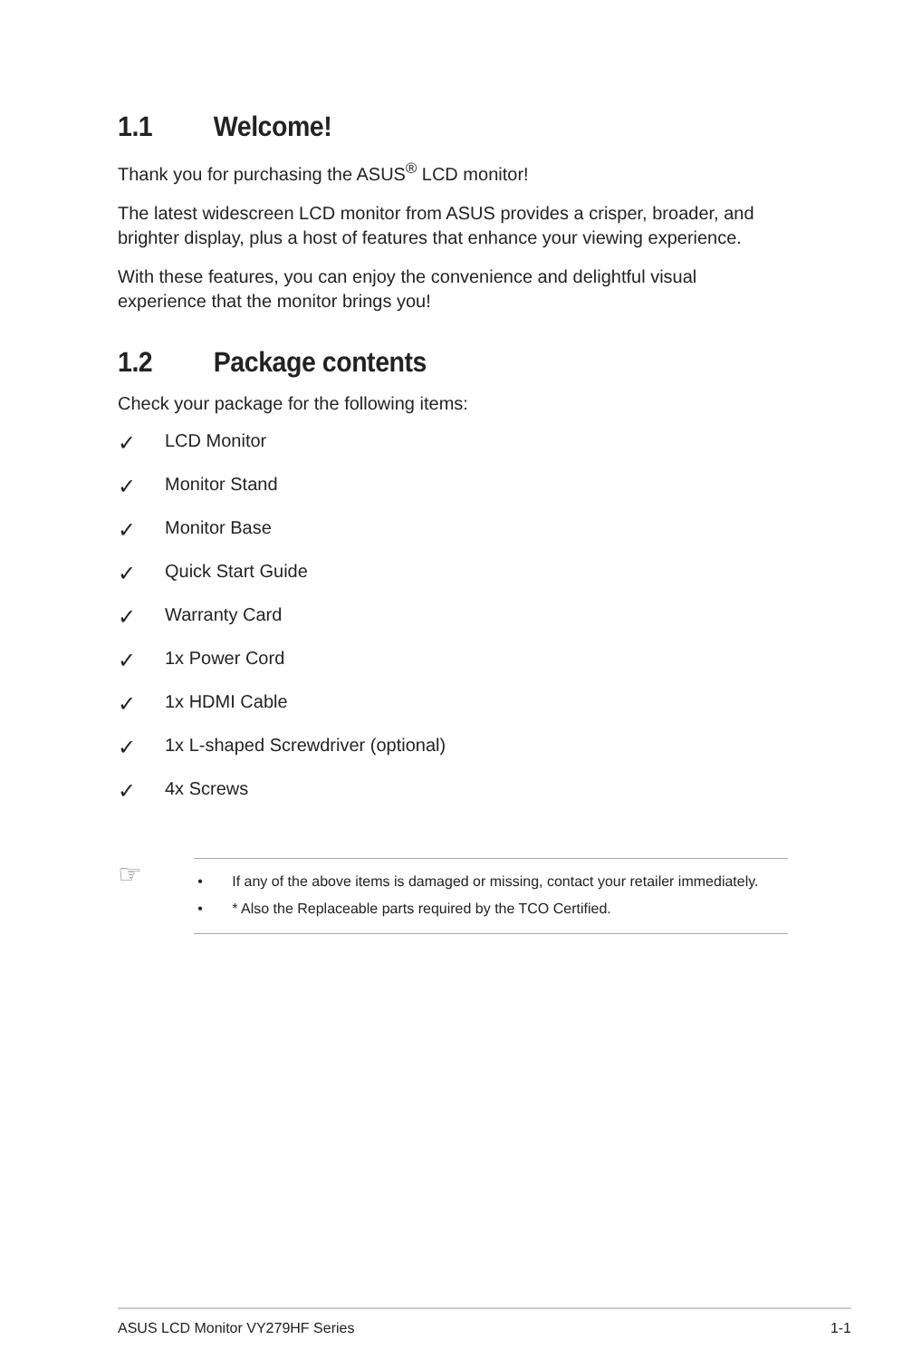1.1 Welcome!
Thank you for purchasing the ASUS<sup>®</sup> LCD monitor!
The latest widescreen LCD monitor from ASUS provides a crisper, broader, and brighter display, plus a host of features that enhance your viewing experience.
With these features, you can enjoy the convenience and delightful visual experience that the monitor brings you!
1.2 Package contents
Check your package for the following items:
✓ LCD Monitor
✓ Monitor Stand
✓ Monitor Base
✓ Quick Start Guide
✓ Warranty Card
✓ 1x Power Cord
✓ 1x HDMI Cable
✓ 1x L-shaped Screwdriver (optional)
✓ 4x Screws
☞
• If any of the above items is damaged or missing, contact your retailer immediately.
• * Also the Replaceable parts required by the TCO Certified.
ASUS LCD Monitor VY279HF Series 1-1